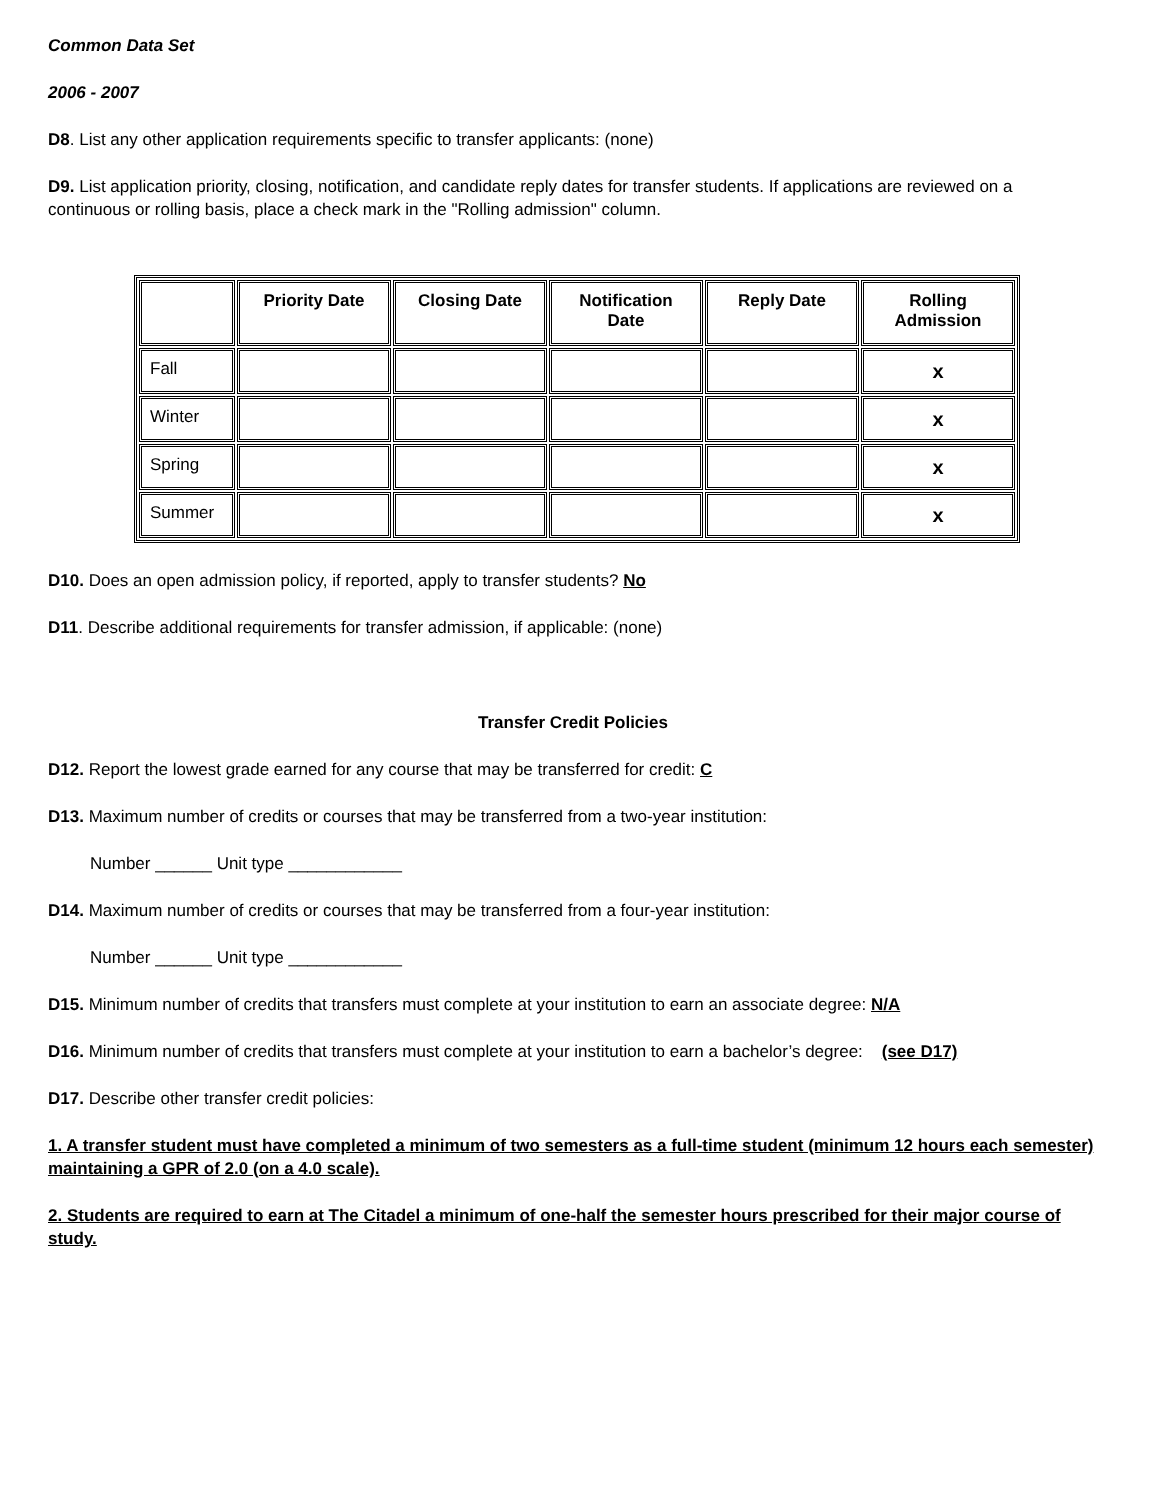Common Data Set
2006 - 2007
D8. List any other application requirements specific to transfer applicants: (none)
D9. List application priority, closing, notification, and candidate reply dates for transfer students. If applications are reviewed on a continuous or rolling basis, place a check mark in the "Rolling admission" column.
| | Priority Date | Closing Date | Notification Date | Reply Date | Rolling Admission |
| --- | --- | --- | --- | --- | --- |
| Fall | | | | | x |
| Winter | | | | | x |
| Spring | | | | | x |
| Summer | | | | | x |
D10. Does an open admission policy, if reported, apply to transfer students? No
D11. Describe additional requirements for transfer admission, if applicable: (none)
Transfer Credit Policies
D12. Report the lowest grade earned for any course that may be transferred for credit: C
D13. Maximum number of credits or courses that may be transferred from a two-year institution:
Number ______ Unit type ____________
D14. Maximum number of credits or courses that may be transferred from a four-year institution:
Number ______ Unit type ____________
D15. Minimum number of credits that transfers must complete at your institution to earn an associate degree: N/A
D16. Minimum number of credits that transfers must complete at your institution to earn a bachelor’s degree: (see D17)
D17. Describe other transfer credit policies:
1. A transfer student must have completed a minimum of two semesters as a full-time student (minimum 12 hours each semester) maintaining a GPR of 2.0 (on a 4.0 scale).
2. Students are required to earn at The Citadel a minimum of one-half the semester hours prescribed for their major course of study.